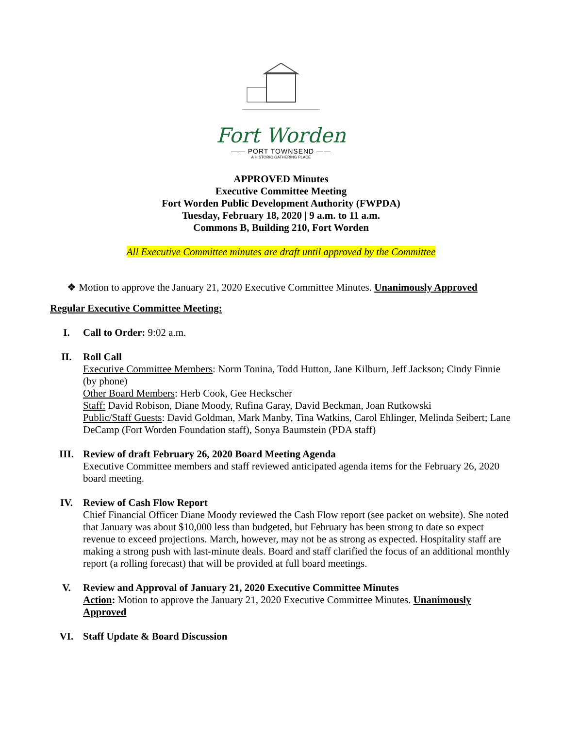Fort Worden
—— PORT TOWNSEND ——
A HISTORIC GATHERING PLACE
APPROVED Minutes
Executive Committee Meeting
Fort Worden Public Development Authority (FWPDA)
Tuesday, February 18, 2020 | 9 a.m. to 11 a.m.
Commons B, Building 210, Fort Worden
All Executive Committee minutes are draft until approved by the Committee
❖ Motion to approve the January 21, 2020 Executive Committee Minutes. Unanimously Approved
Regular Executive Committee Meeting:
I. Call to Order: 9:02 a.m.
II. Roll Call
Executive Committee Members: Norm Tonina, Todd Hutton, Jane Kilburn, Jeff Jackson; Cindy Finnie (by phone)
Other Board Members: Herb Cook, Gee Heckscher
Staff: David Robison, Diane Moody, Rufina Garay, David Beckman, Joan Rutkowski
Public/Staff Guests: David Goldman, Mark Manby, Tina Watkins, Carol Ehlinger, Melinda Seibert; Lane DeCamp (Fort Worden Foundation staff), Sonya Baumstein (PDA staff)
III. Review of draft February 26, 2020 Board Meeting Agenda
Executive Committee members and staff reviewed anticipated agenda items for the February 26, 2020 board meeting.
IV. Review of Cash Flow Report
Chief Financial Officer Diane Moody reviewed the Cash Flow report (see packet on website). She noted that January was about $10,000 less than budgeted, but February has been strong to date so expect revenue to exceed projections. March, however, may not be as strong as expected. Hospitality staff are making a strong push with last-minute deals. Board and staff clarified the focus of an additional monthly report (a rolling forecast) that will be provided at full board meetings.
V. Review and Approval of January 21, 2020 Executive Committee Minutes
Action: Motion to approve the January 21, 2020 Executive Committee Minutes. Unanimously Approved
VI. Staff Update & Board Discussion